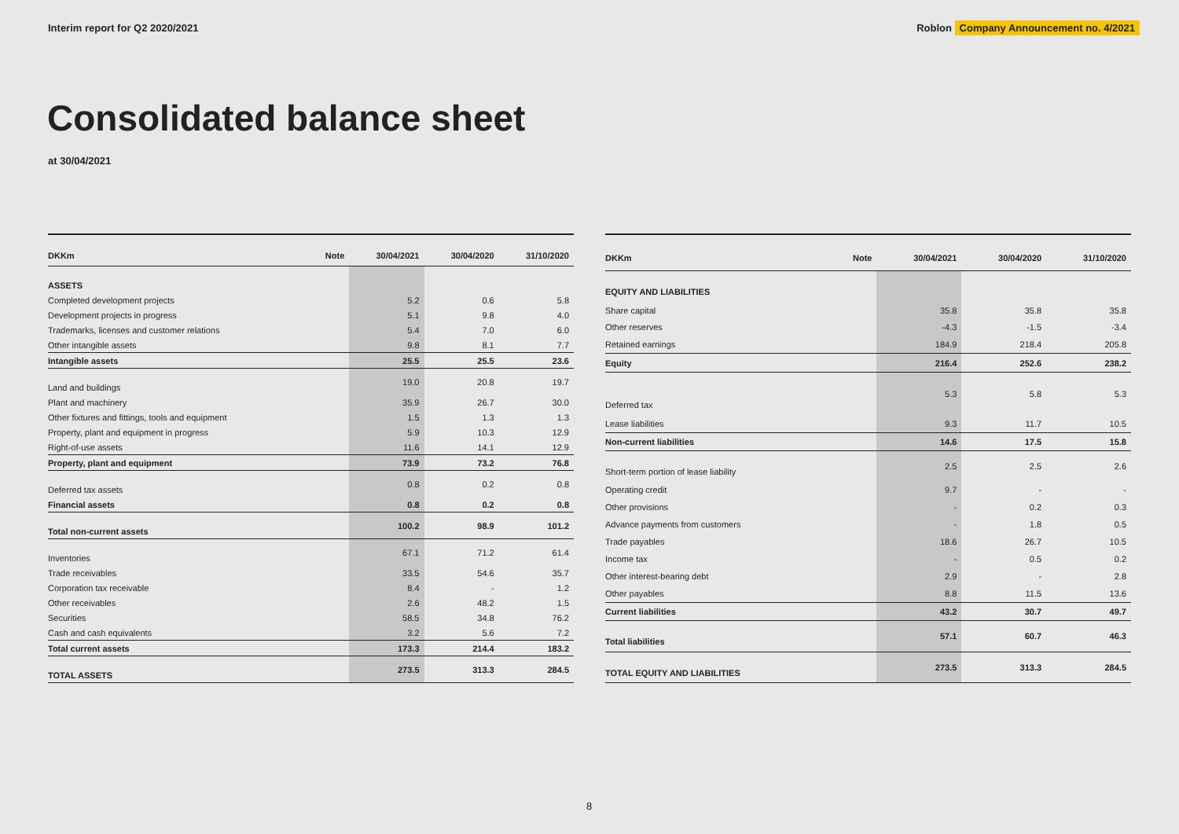Interim report for Q2 2020/2021 Roblon Company Announcement no. 4/2021
Consolidated balance sheet
at 30/04/2021
| DKKm | Note | 30/04/2021 | 30/04/2020 | 31/10/2020 |
| --- | --- | --- | --- | --- |
| ASSETS | | | | |
| Completed development projects | | 5.2 | 0.6 | 5.8 |
| Development projects in progress | | 5.1 | 9.8 | 4.0 |
| Trademarks, licenses and customer relations | | 5.4 | 7.0 | 6.0 |
| Other intangible assets | | 9.8 | 8.1 | 7.7 |
| Intangible assets | | 25.5 | 25.5 | 23.6 |
| Land and buildings | | 19.0 | 20.8 | 19.7 |
| Plant and machinery | | 35.9 | 26.7 | 30.0 |
| Other fixtures and fittings, tools and equipment | | 1.5 | 1.3 | 1.3 |
| Property, plant and equipment in progress | | 5.9 | 10.3 | 12.9 |
| Right-of-use assets | | 11.6 | 14.1 | 12.9 |
| Property, plant and equipment | | 73.9 | 73.2 | 76.8 |
| Deferred tax assets | | 0.8 | 0.2 | 0.8 |
| Financial assets | | 0.8 | 0.2 | 0.8 |
| Total non-current assets | | 100.2 | 98.9 | 101.2 |
| Inventories | | 67.1 | 71.2 | 61.4 |
| Trade receivables | | 33.5 | 54.6 | 35.7 |
| Corporation tax receivable | | 8.4 | - | 1.2 |
| Other receivables | | 2.6 | 48.2 | 1.5 |
| Securities | | 58.5 | 34.8 | 76.2 |
| Cash and cash equivalents | | 3.2 | 5.6 | 7.2 |
| Total current assets | | 173.3 | 214.4 | 183.2 |
| TOTAL ASSETS | | 273.5 | 313.3 | 284.5 |
| DKKm | Note | 30/04/2021 | 30/04/2020 | 31/10/2020 |
| --- | --- | --- | --- | --- |
| EQUITY AND LIABILITIES | | | | |
| Share capital | | 35.8 | 35.8 | 35.8 |
| Other reserves | | -4.3 | -1.5 | -3.4 |
| Retained earnings | | 184.9 | 218.4 | 205.8 |
| Equity | | 216.4 | 252.6 | 238.2 |
| Deferred tax | | 5.3 | 5.8 | 5.3 |
| Lease liabilities | | 9.3 | 11.7 | 10.5 |
| Non-current liabilities | | 14.6 | 17.5 | 15.8 |
| Short-term portion of lease liability | | 2.5 | 2.5 | 2.6 |
| Operating credit | | 9.7 | - | - |
| Other provisions | | - | 0.2 | 0.3 |
| Advance payments from customers | | - | 1.8 | 0.5 |
| Trade payables | | 18.6 | 26.7 | 10.5 |
| Income tax | | - | 0.5 | 0.2 |
| Other interest-bearing debt | | 2.9 | - | 2.8 |
| Other payables | | 8.8 | 11.5 | 13.6 |
| Current liabilities | | 43.2 | 30.7 | 49.7 |
| Total liabilities | | 57.1 | 60.7 | 46.3 |
| TOTAL EQUITY AND LIABILITIES | | 273.5 | 313.3 | 284.5 |
8